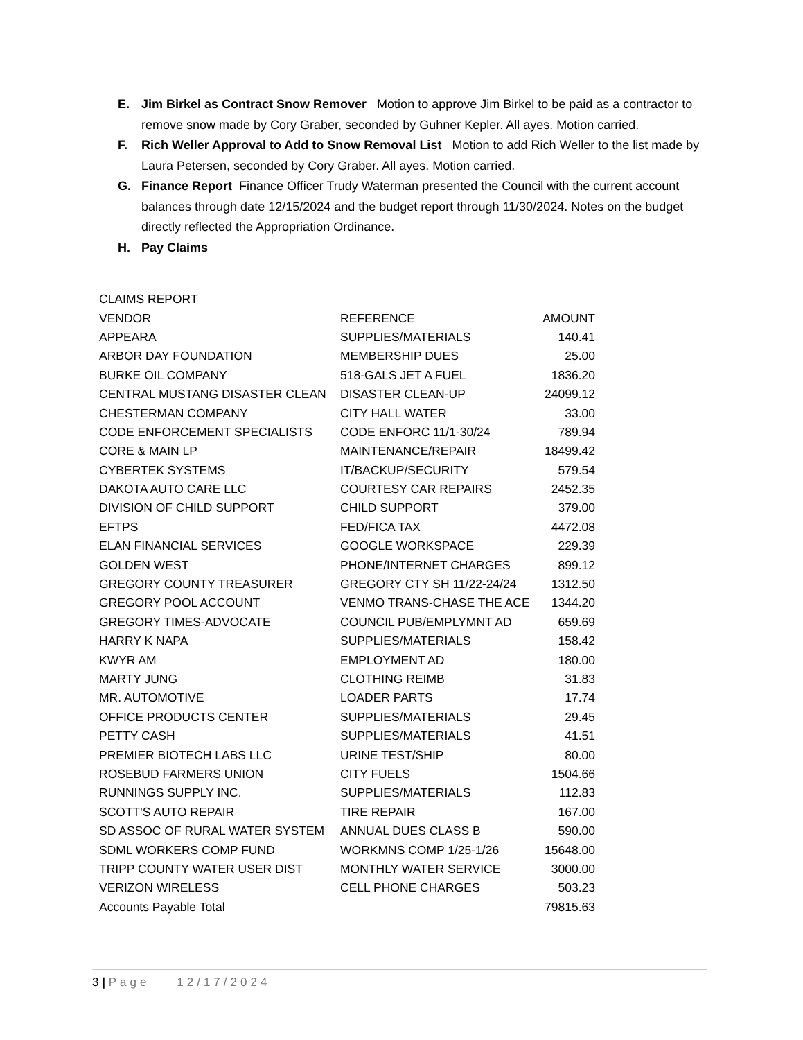E. Jim Birkel as Contract Snow Remover Motion to approve Jim Birkel to be paid as a contractor to remove snow made by Cory Graber, seconded by Guhner Kepler. All ayes. Motion carried.
F. Rich Weller Approval to Add to Snow Removal List Motion to add Rich Weller to the list made by Laura Petersen, seconded by Cory Graber. All ayes. Motion carried.
G. Finance Report Finance Officer Trudy Waterman presented the Council with the current account balances through date 12/15/2024 and the budget report through 11/30/2024. Notes on the budget directly reflected the Appropriation Ordinance.
H. Pay Claims
| CLAIMS REPORT | | |
| VENDOR | REFERENCE | AMOUNT |
| APPEARA | SUPPLIES/MATERIALS | 140.41 |
| ARBOR DAY FOUNDATION | MEMBERSHIP DUES | 25.00 |
| BURKE OIL COMPANY | 518-GALS JET A FUEL | 1836.20 |
| CENTRAL MUSTANG DISASTER CLEAN | DISASTER CLEAN-UP | 24099.12 |
| CHESTERMAN COMPANY | CITY HALL WATER | 33.00 |
| CODE ENFORCEMENT SPECIALISTS | CODE ENFORC 11/1-30/24 | 789.94 |
| CORE & MAIN LP | MAINTENANCE/REPAIR | 18499.42 |
| CYBERTEK SYSTEMS | IT/BACKUP/SECURITY | 579.54 |
| DAKOTA AUTO CARE LLC | COURTESY CAR REPAIRS | 2452.35 |
| DIVISION OF CHILD SUPPORT | CHILD SUPPORT | 379.00 |
| EFTPS | FED/FICA TAX | 4472.08 |
| ELAN FINANCIAL SERVICES | GOOGLE WORKSPACE | 229.39 |
| GOLDEN WEST | PHONE/INTERNET CHARGES | 899.12 |
| GREGORY COUNTY TREASURER | GREGORY CTY SH 11/22-24/24 | 1312.50 |
| GREGORY POOL ACCOUNT | VENMO TRANS-CHASE THE ACE | 1344.20 |
| GREGORY TIMES-ADVOCATE | COUNCIL PUB/EMPLYMNT AD | 659.69 |
| HARRY K NAPA | SUPPLIES/MATERIALS | 158.42 |
| KWYR AM | EMPLOYMENT AD | 180.00 |
| MARTY JUNG | CLOTHING REIMB | 31.83 |
| MR. AUTOMOTIVE | LOADER PARTS | 17.74 |
| OFFICE PRODUCTS CENTER | SUPPLIES/MATERIALS | 29.45 |
| PETTY CASH | SUPPLIES/MATERIALS | 41.51 |
| PREMIER BIOTECH LABS LLC | URINE TEST/SHIP | 80.00 |
| ROSEBUD FARMERS UNION | CITY FUELS | 1504.66 |
| RUNNINGS SUPPLY INC. | SUPPLIES/MATERIALS | 112.83 |
| SCOTT'S AUTO REPAIR | TIRE REPAIR | 167.00 |
| SD ASSOC OF RURAL WATER SYSTEM | ANNUAL DUES CLASS B | 590.00 |
| SDML WORKERS COMP FUND | WORKMNS COMP 1/25-1/26 | 15648.00 |
| TRIPP COUNTY WATER USER DIST | MONTHLY WATER SERVICE | 3000.00 |
| VERIZON WIRELESS | CELL PHONE CHARGES | 503.23 |
| Accounts Payable Total | | 79815.63 |
3 | Page 12/17/2024